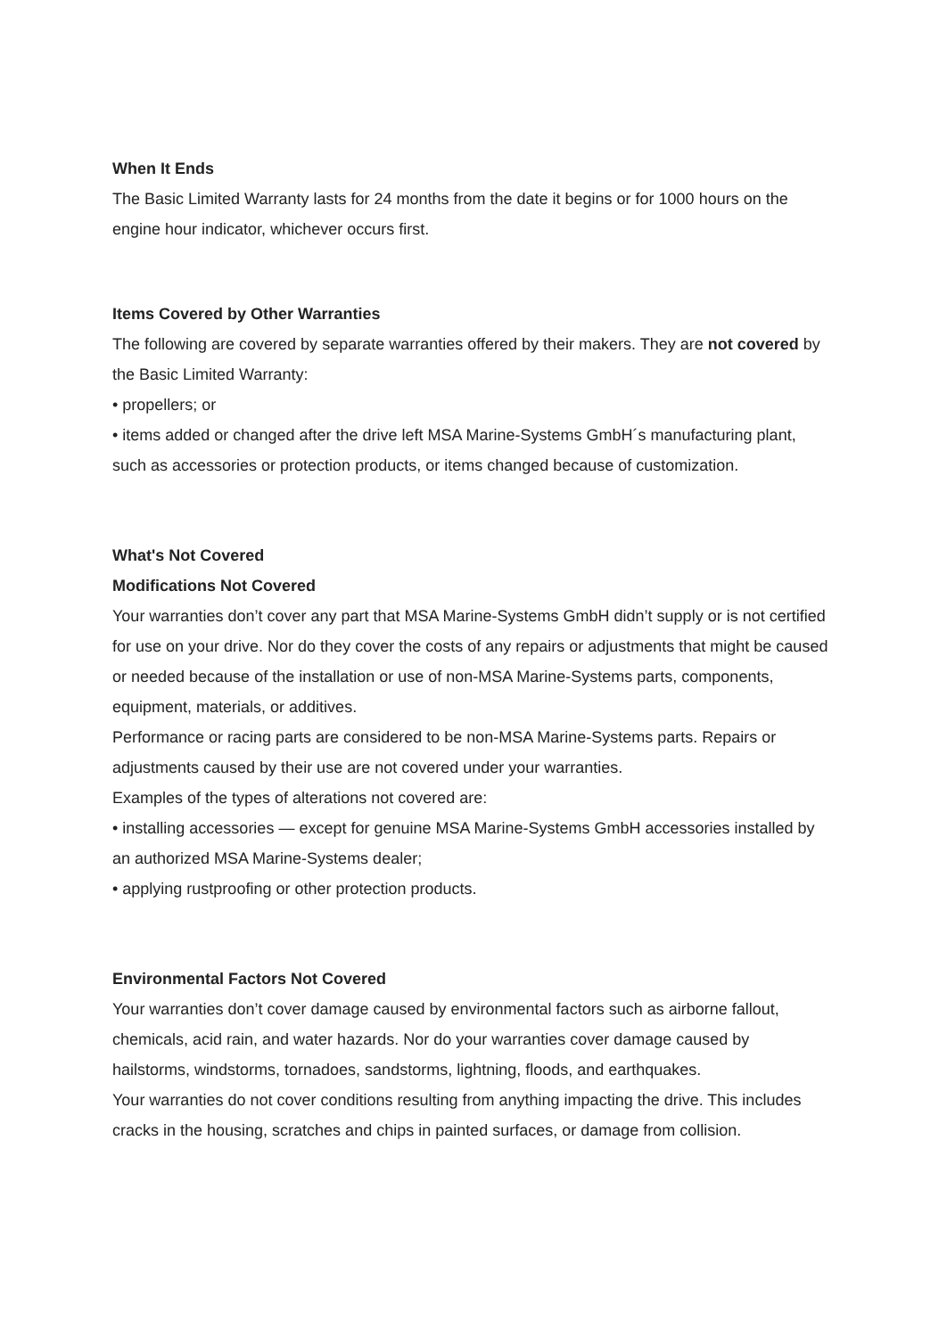When It Ends
The Basic Limited Warranty lasts for 24 months from the date it begins or for 1000 hours on the engine hour indicator, whichever occurs first.
Items Covered by Other Warranties
The following are covered by separate warranties offered by their makers. They are not covered by the Basic Limited Warranty:
• propellers; or
• items added or changed after the drive left MSA Marine-Systems GmbH´s manufacturing plant, such as accessories or protection products, or items changed because of customization.
What's Not Covered
Modifications Not Covered
Your warranties don’t cover any part that MSA Marine-Systems GmbH didn’t supply or is not certified for use on your drive. Nor do they cover the costs of any repairs or adjustments that might be caused or needed because of the installation or use of non-MSA Marine-Systems parts, components, equipment, materials, or additives.
Performance or racing parts are considered to be non-MSA Marine-Systems parts. Repairs or adjustments caused by their use are not covered under your warranties.
Examples of the types of alterations not covered are:
• installing accessories — except for genuine MSA Marine-Systems GmbH accessories installed by an authorized MSA Marine-Systems dealer;
• applying rustproofing or other protection products.
Environmental Factors Not Covered
Your warranties don’t cover damage caused by environmental factors such as airborne fallout, chemicals, acid rain, and water hazards. Nor do your warranties cover damage caused by hailstorms, windstorms, tornadoes, sandstorms, lightning, floods, and earthquakes.
Your warranties do not cover conditions resulting from anything impacting the drive. This includes cracks in the housing, scratches and chips in painted surfaces, or damage from collision.